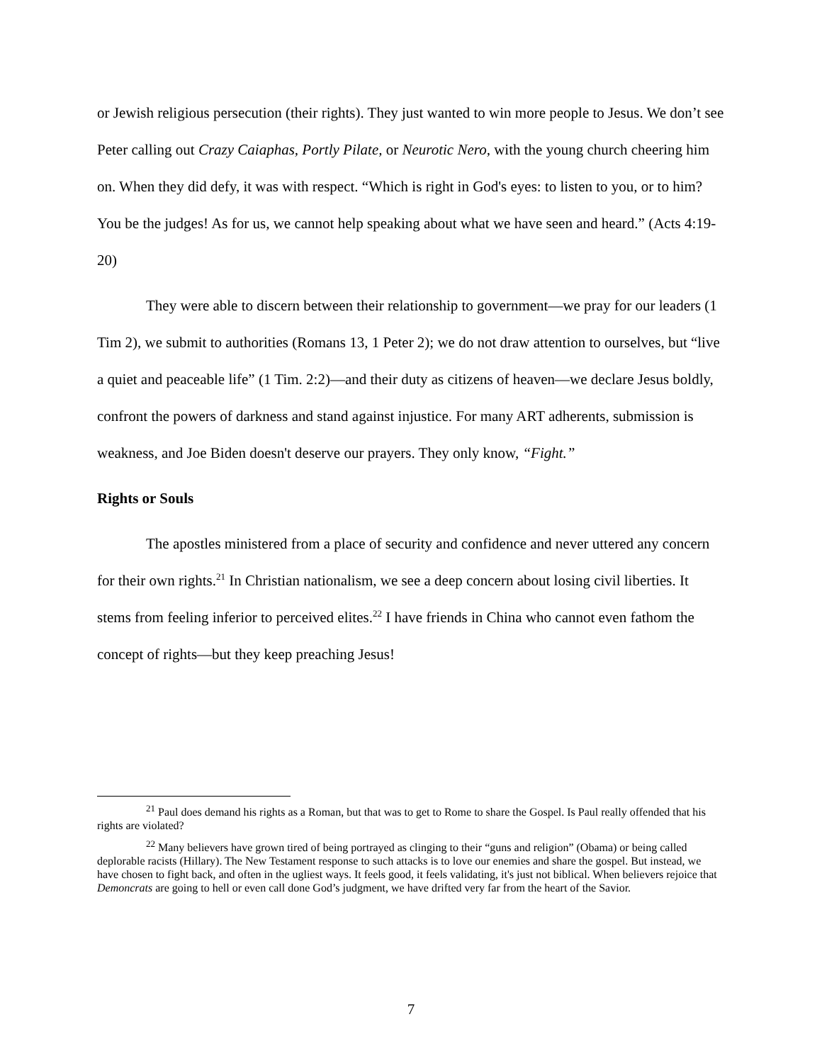or Jewish religious persecution (their rights). They just wanted to win more people to Jesus. We don’t see Peter calling out Crazy Caiaphas, Portly Pilate, or Neurotic Nero, with the young church cheering him on. When they did defy, it was with respect. “Which is right in God's eyes: to listen to you, or to him? You be the judges! As for us, we cannot help speaking about what we have seen and heard.” (Acts 4:19-20)
They were able to discern between their relationship to government—we pray for our leaders (1 Tim 2), we submit to authorities (Romans 13, 1 Peter 2); we do not draw attention to ourselves, but “live a quiet and peaceable life” (1 Tim. 2:2)—and their duty as citizens of heaven—we declare Jesus boldly, confront the powers of darkness and stand against injustice. For many ART adherents, submission is weakness, and Joe Biden doesn't deserve our prayers. They only know, “Fight.”
Rights or Souls
The apostles ministered from a place of security and confidence and never uttered any concern for their own rights.<sup>21</sup> In Christian nationalism, we see a deep concern about losing civil liberties. It stems from feeling inferior to perceived elites.<sup>22</sup> I have friends in China who cannot even fathom the concept of rights—but they keep preaching Jesus!
<sup>21</sup> Paul does demand his rights as a Roman, but that was to get to Rome to share the Gospel. Is Paul really offended that his rights are violated?
<sup>22</sup> Many believers have grown tired of being portrayed as clinging to their “guns and religion” (Obama) or being called deplorable racists (Hillary). The New Testament response to such attacks is to love our enemies and share the gospel. But instead, we have chosen to fight back, and often in the ugliest ways. It feels good, it feels validating, it's just not biblical. When believers rejoice that Demoncrats are going to hell or even call done God’s judgment, we have drifted very far from the heart of the Savior.
7